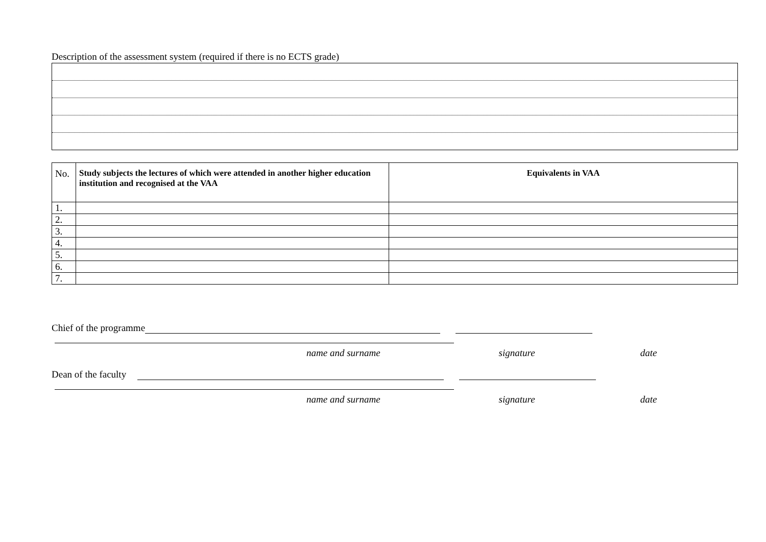Description of the assessment system (required if there is no ECTS grade)
| No. | Study subjects the lectures of which were attended in another higher education institution and recognised at the VAA | Equivalents in VAA |
| --- | --- | --- |
| 1. | | |
| 2. | | |
| 3. | | |
| 4. | | |
| 5. | | |
| 6. | | |
| 7. | | |
Chief of the programme
name and surname signature date
Dean of the faculty
name and surname signature date